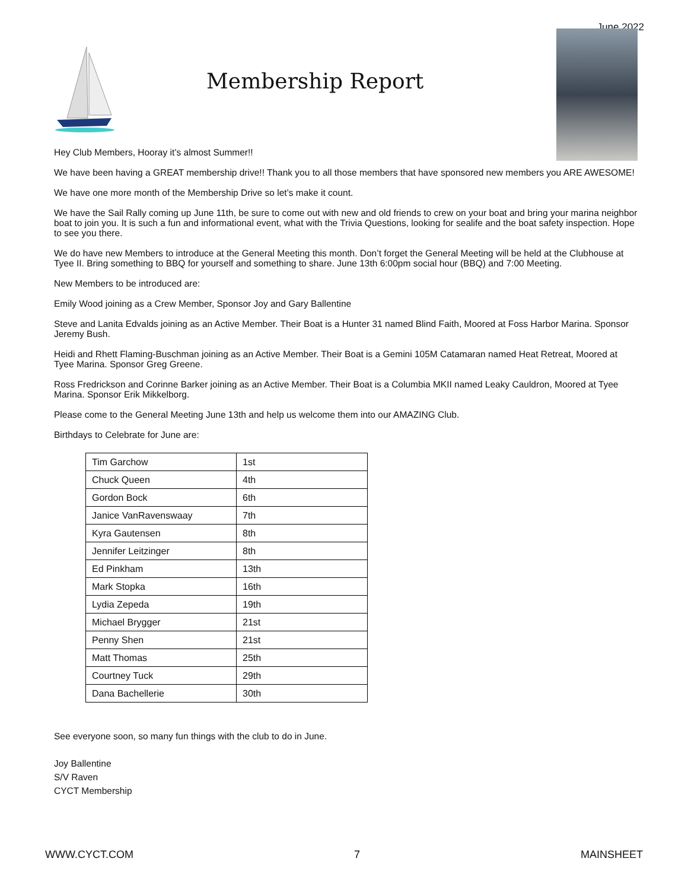June 2022
Membership Report
Hey Club Members, Hooray it’s almost Summer!!
We have been having a GREAT membership drive!! Thank you to all those members that have sponsored new members you ARE AWESOME!
We have one more month of the Membership Drive so let’s make it count.
We have the Sail Rally coming up June 11th, be sure to come out with new and old friends to crew on your boat and bring your marina neighbor boat to join you. It is such a fun and informational event, what with the Trivia Questions, looking for sealife and the boat safety inspection. Hope to see you there.
We do have new Members to introduce at the General Meeting this month. Don’t forget the General Meeting will be held at the Clubhouse at Tyee II. Bring something to BBQ for yourself and something to share. June 13th 6:00pm social hour (BBQ) and 7:00 Meeting.
New Members to be introduced are:
Emily Wood joining as a Crew Member, Sponsor Joy and Gary Ballentine
Steve and Lanita Edvalds joining as an Active Member. Their Boat is a Hunter 31 named Blind Faith, Moored at Foss Harbor Marina. Sponsor Jeremy Bush.
Heidi and Rhett Flaming-Buschman joining as an Active Member. Their Boat is a Gemini 105M Catamaran named Heat Retreat, Moored at Tyee Marina. Sponsor Greg Greene.
Ross Fredrickson and Corinne Barker joining as an Active Member. Their Boat is a Columbia MKII named Leaky Cauldron, Moored at Tyee Marina. Sponsor Erik Mikkelborg.
Please come to the General Meeting June 13th and help us welcome them into our AMAZING Club.
Birthdays to Celebrate for June are:
| Tim Garchow | 1st |
| Chuck Queen | 4th |
| Gordon Bock | 6th |
| Janice VanRavenswaay | 7th |
| Kyra Gautensen | 8th |
| Jennifer Leitzinger | 8th |
| Ed Pinkham | 13th |
| Mark Stopka | 16th |
| Lydia Zepeda | 19th |
| Michael Brygger | 21st |
| Penny Shen | 21st |
| Matt Thomas | 25th |
| Courtney Tuck | 29th |
| Dana Bachellerie | 30th |
See everyone soon, so many fun things with the club to do in June.
Joy Ballentine
S/V Raven
CYCT Membership
WWW.CYCT.COM 7 MAINSHEET